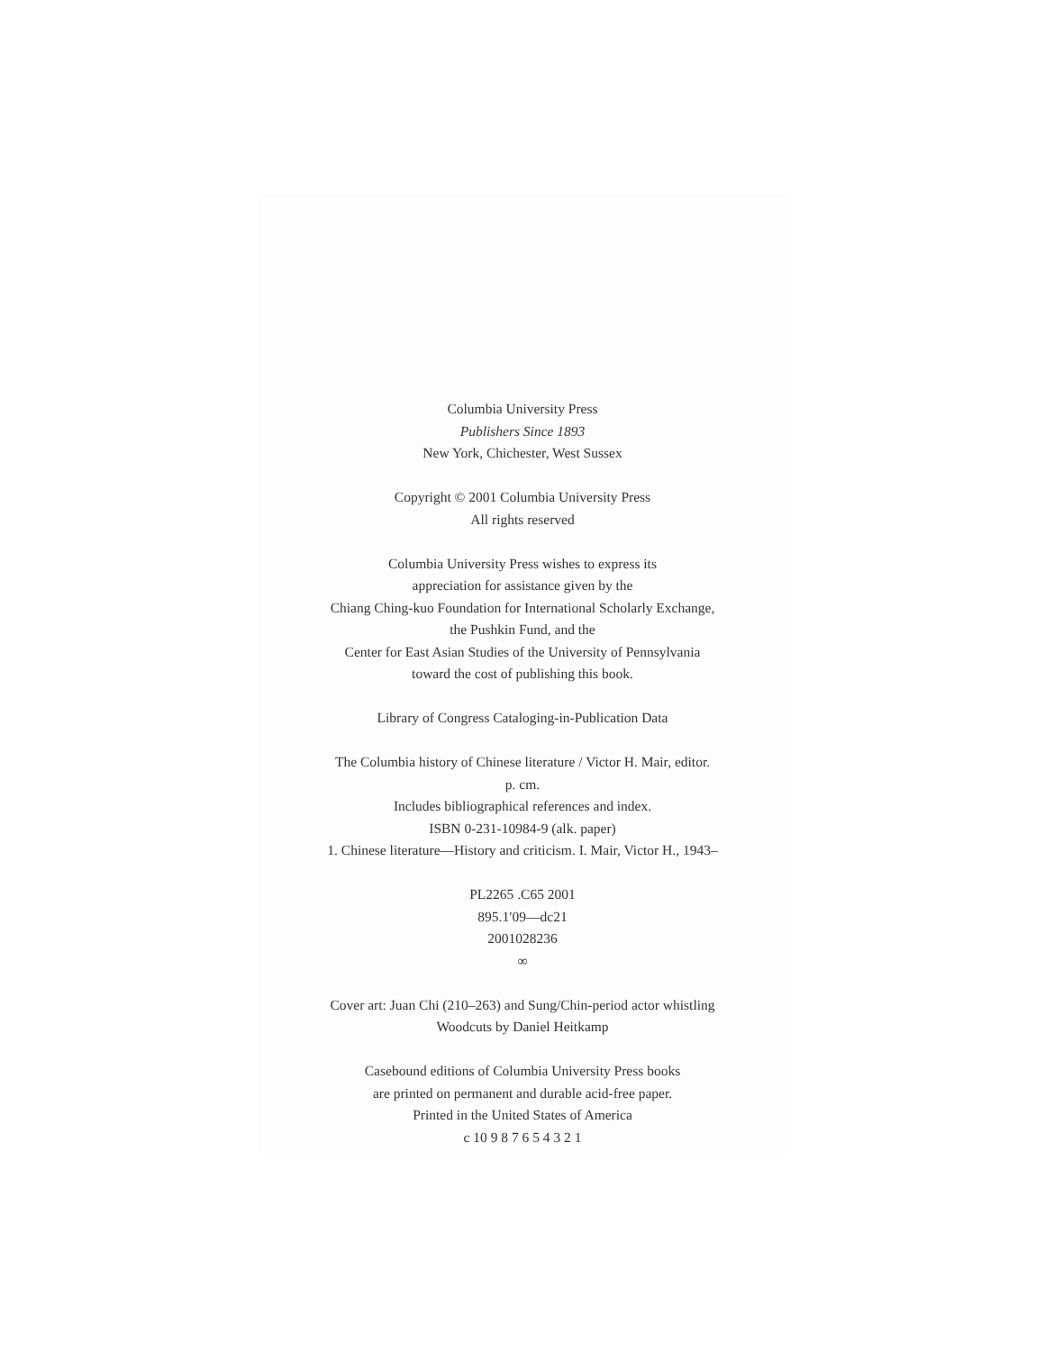Columbia University Press
Publishers Since 1893
New York, Chichester, West Sussex
Copyright © 2001 Columbia University Press
All rights reserved
Columbia University Press wishes to express its
appreciation for assistance given by the
Chiang Ching-kuo Foundation for International Scholarly Exchange,
the Pushkin Fund, and the
Center for East Asian Studies of the University of Pennsylvania
toward the cost of publishing this book.
Library of Congress Cataloging-in-Publication Data
The Columbia history of Chinese literature / Victor H. Mair, editor.
p. cm.
Includes bibliographical references and index.
ISBN 0-231-10984-9 (alk. paper)
1. Chinese literature—History and criticism. I. Mair, Victor H., 1943–
PL2265 .C65 2001
895.1′09—dc21
2001028236
∞
Cover art: Juan Chi (210–263) and Sung/Chin-period actor whistling
Woodcuts by Daniel Heitkamp
Casebound editions of Columbia University Press books
are printed on permanent and durable acid-free paper.
Printed in the United States of America
c 10 9 8 7 6 5 4 3 2 1